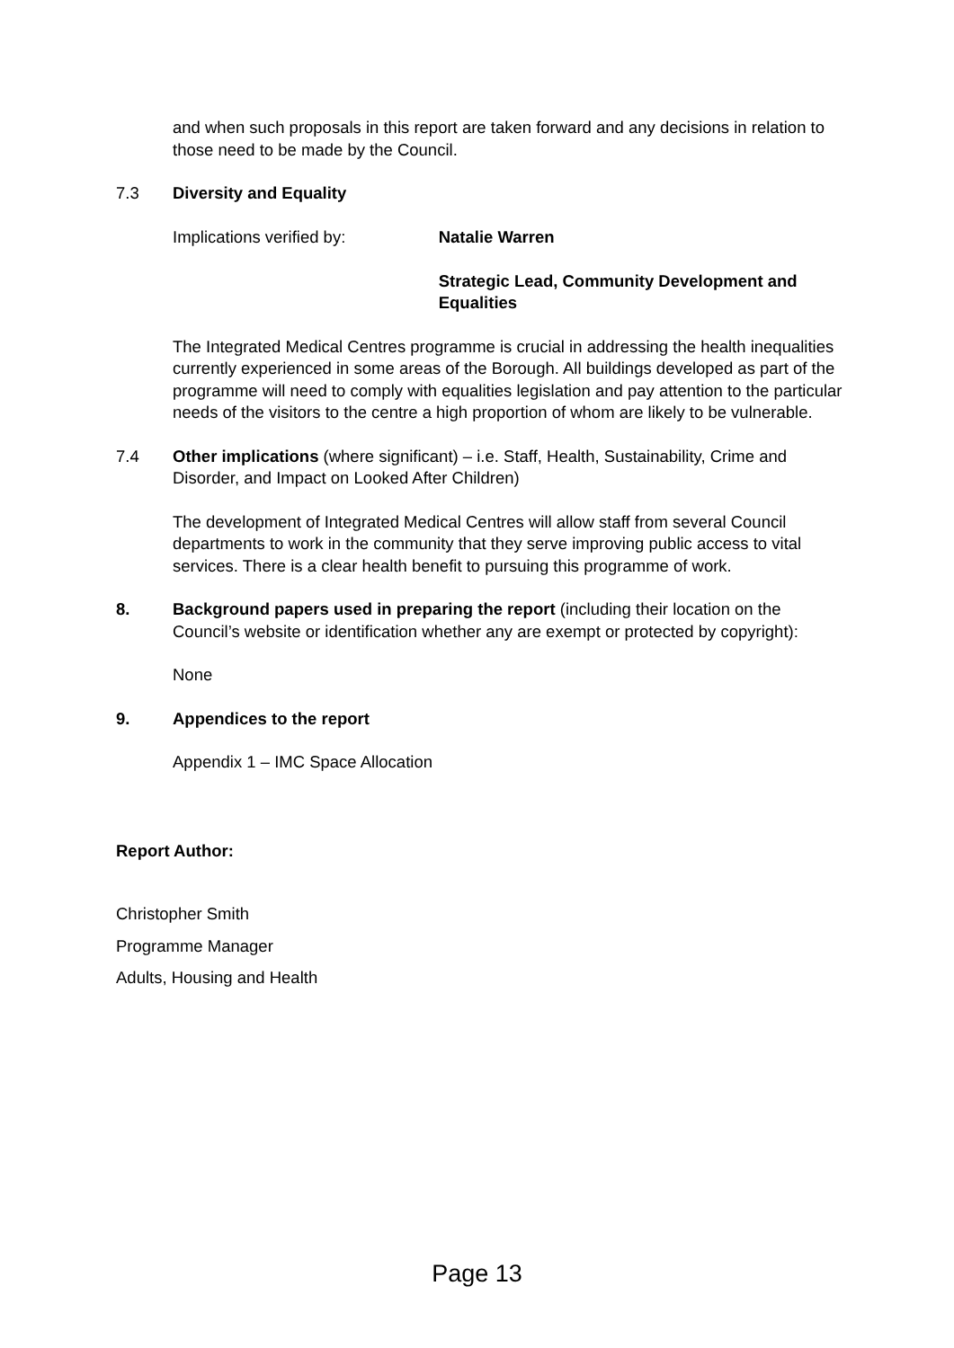and when such proposals in this report are taken forward and any decisions in relation to those need to be made by the Council.
7.3 Diversity and Equality
Implications verified by: Natalie Warren
Strategic Lead, Community Development and Equalities
The Integrated Medical Centres programme is crucial in addressing the health inequalities currently experienced in some areas of the Borough. All buildings developed as part of the programme will need to comply with equalities legislation and pay attention to the particular needs of the visitors to the centre a high proportion of whom are likely to be vulnerable.
7.4 Other implications (where significant) – i.e. Staff, Health, Sustainability, Crime and Disorder, and Impact on Looked After Children)
The development of Integrated Medical Centres will allow staff from several Council departments to work in the community that they serve improving public access to vital services. There is a clear health benefit to pursuing this programme of work.
8. Background papers used in preparing the report (including their location on the Council’s website or identification whether any are exempt or protected by copyright):
None
9. Appendices to the report
Appendix 1 – IMC Space Allocation
Report Author:
Christopher Smith
Programme Manager
Adults, Housing and Health
Page 13